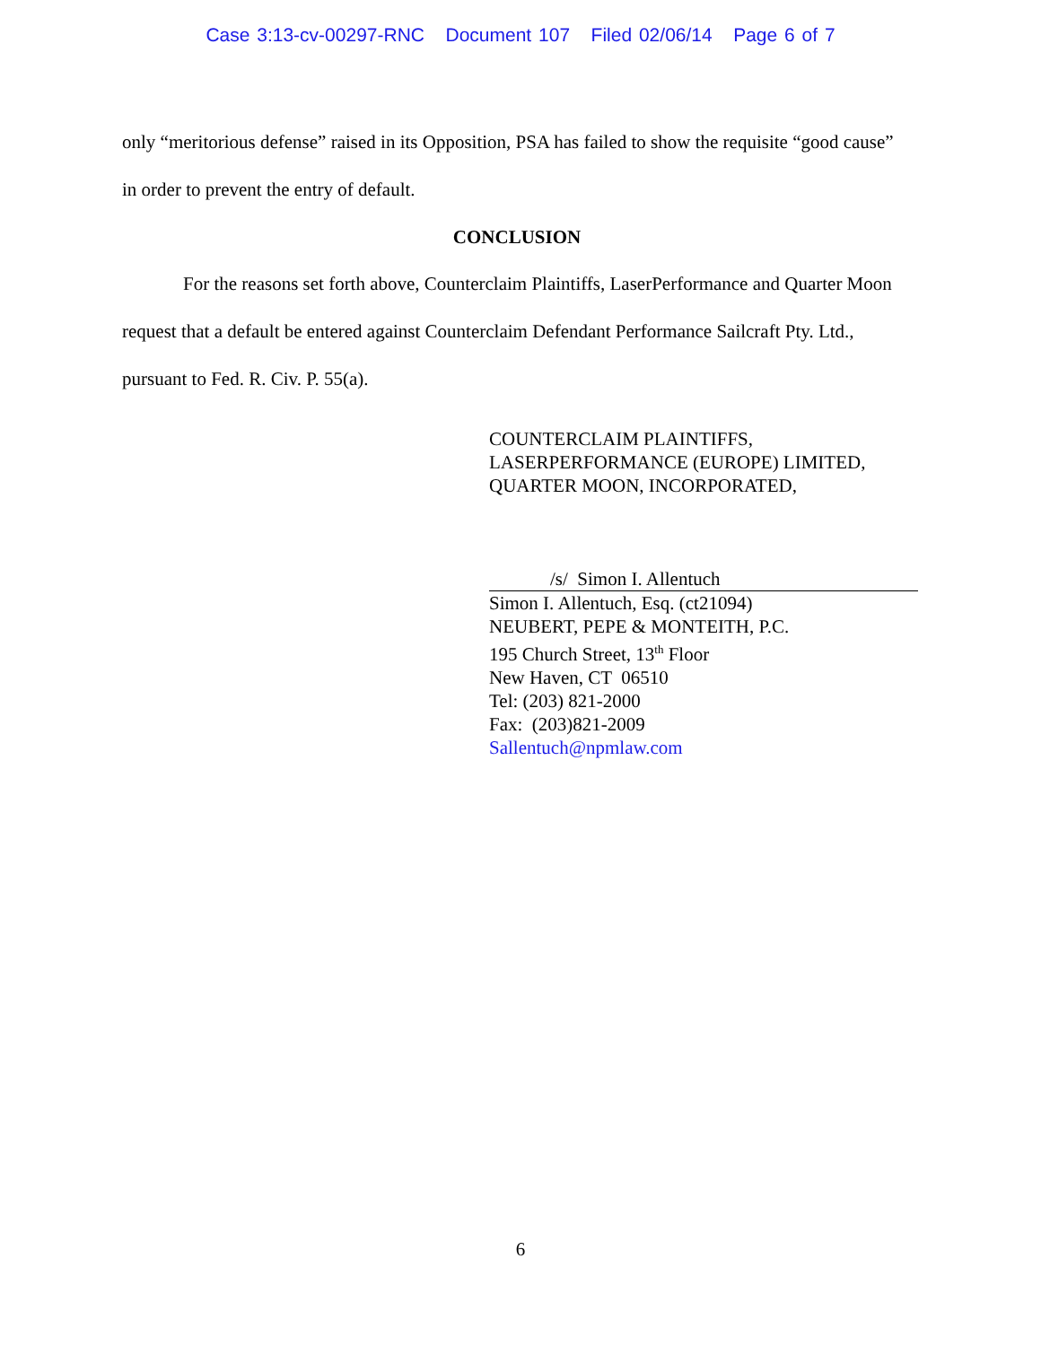Case 3:13-cv-00297-RNC Document 107 Filed 02/06/14 Page 6 of 7
only “meritorious defense” raised in its Opposition, PSA has failed to show the requisite “good cause” in order to prevent the entry of default.
CONCLUSION
For the reasons set forth above, Counterclaim Plaintiffs, LaserPerformance and Quarter Moon request that a default be entered against Counterclaim Defendant Performance Sailcraft Pty. Ltd., pursuant to Fed. R. Civ. P. 55(a).
COUNTERCLAIM PLAINTIFFS,
LASERPERFORMANCE (EUROPE) LIMITED,
QUARTER MOON, INCORPORATED,
/s/ Simon I. Allentuch
Simon I. Allentuch, Esq. (ct21094)
NEUBERT, PEPE & MONTEITH, P.C.
195 Church Street, 13<sup>th</sup> Floor
New Haven, CT 06510
Tel: (203) 821-2000
Fax: (203)821-2009
Sallentuch@npmlaw.com
6